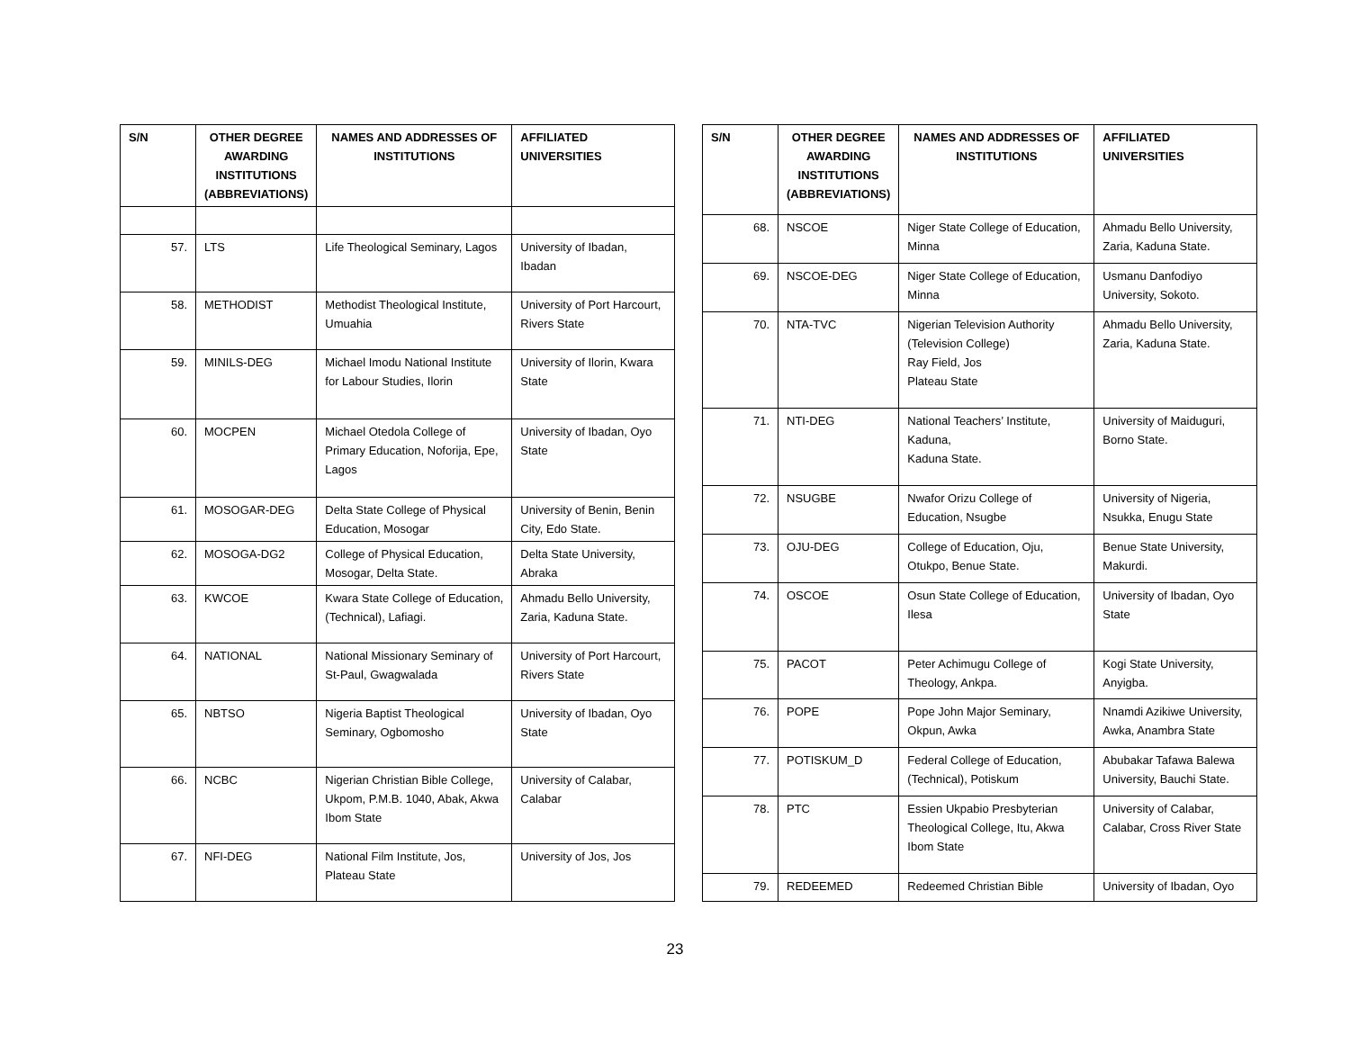| S/N | OTHER DEGREE AWARDING INSTITUTIONS (ABBREVIATIONS) | NAMES AND ADDRESSES OF INSTITUTIONS | AFFILIATED UNIVERSITIES |
| --- | --- | --- | --- |
| 57. | LTS | Life Theological Seminary, Lagos | University of Ibadan, Ibadan |
| 58. | METHODIST | Methodist Theological Institute, Umuahia | University of Port Harcourt, Rivers State |
| 59. | MINILS-DEG | Michael Imodu National Institute for Labour Studies, Ilorin | University of Ilorin, Kwara State |
| 60. | MOCPEN | Michael Otedola College of Primary Education, Noforija, Epe, Lagos | University of Ibadan, Oyo State |
| 61. | MOSOGAR-DEG | Delta State College of Physical Education, Mosogar | University of Benin, Benin City, Edo State. |
| 62. | MOSOGA-DG2 | College of Physical Education, Mosogar, Delta State. | Delta State University, Abraka |
| 63. | KWCOE | Kwara State College of Education, (Technical), Lafiagi. | Ahmadu Bello University, Zaria, Kaduna State. |
| 64. | NATIONAL | National Missionary Seminary of St-Paul, Gwagwalada | University of Port Harcourt, Rivers State |
| 65. | NBTSO | Nigeria Baptist Theological Seminary, Ogbomosho | University of Ibadan, Oyo State |
| 66. | NCBC | Nigerian Christian Bible College, Ukpom, P.M.B. 1040, Abak, Akwa Ibom State | University of Calabar, Calabar |
| 67. | NFI-DEG | National Film Institute, Jos, Plateau State | University of Jos, Jos |
| S/N | OTHER DEGREE AWARDING INSTITUTIONS (ABBREVIATIONS) | NAMES AND ADDRESSES OF INSTITUTIONS | AFFILIATED UNIVERSITIES |
| --- | --- | --- | --- |
| 68. | NSCOE | Niger State College of Education, Minna | Ahmadu Bello University, Zaria, Kaduna State. |
| 69. | NSCOE-DEG | Niger State College of Education, Minna | Usmanu Danfodiyo University, Sokoto. |
| 70. | NTA-TVC | Nigerian Television Authority (Television College) Ray Field, Jos Plateau State | Ahmadu Bello University, Zaria, Kaduna State. |
| 71. | NTI-DEG | National Teachers’ Institute, Kaduna, Kaduna State. | University of Maiduguri, Borno State. |
| 72. | NSUGBE | Nwafor Orizu College of Education, Nsugbe | University of Nigeria, Nsukka, Enugu State |
| 73. | OJU-DEG | College of Education, Oju, Otukpo, Benue State. | Benue State University, Makurdi. |
| 74. | OSCOE | Osun State College of Education, Ilesa | University of Ibadan, Oyo State |
| 75. | PACOT | Peter Achimugu College of Theology, Ankpa. | Kogi State University, Anyigba. |
| 76. | POPE | Pope John Major Seminary, Okpun, Awka | Nnamdi Azikiwe University, Awka, Anambra State |
| 77. | POTISKUM_D | Federal College of Education, (Technical), Potiskum | Abubakar Tafawa Balewa University, Bauchi State. |
| 78. | PTC | Essien Ukpabio Presbyterian Theological College, Itu, Akwa Ibom State | University of Calabar, Calabar, Cross River State |
| 79. | REDEEMED | Redeemed Christian Bible | University of Ibadan, Oyo |
23